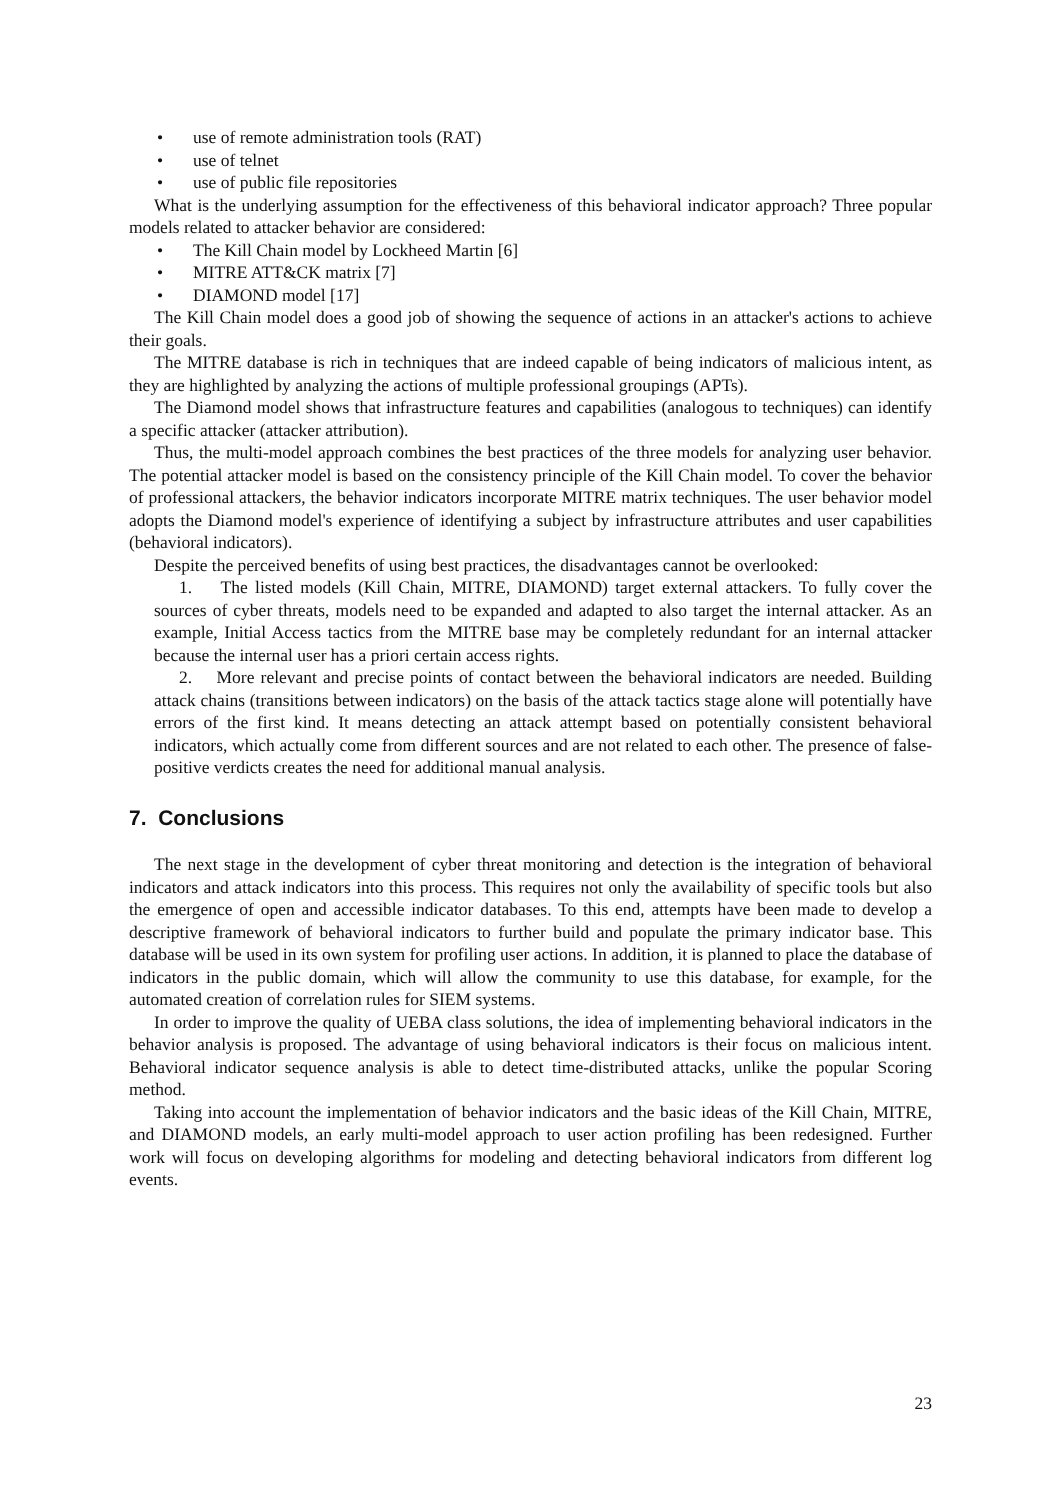• use of remote administration tools (RAT)
• use of telnet
• use of public file repositories
What is the underlying assumption for the effectiveness of this behavioral indicator approach? Three popular models related to attacker behavior are considered:
• The Kill Chain model by Lockheed Martin [6]
• MITRE ATT&CK matrix [7]
• DIAMOND model [17]
The Kill Chain model does a good job of showing the sequence of actions in an attacker's actions to achieve their goals.
The MITRE database is rich in techniques that are indeed capable of being indicators of malicious intent, as they are highlighted by analyzing the actions of multiple professional groupings (APTs).
The Diamond model shows that infrastructure features and capabilities (analogous to techniques) can identify a specific attacker (attacker attribution).
Thus, the multi-model approach combines the best practices of the three models for analyzing user behavior. The potential attacker model is based on the consistency principle of the Kill Chain model. To cover the behavior of professional attackers, the behavior indicators incorporate MITRE matrix techniques. The user behavior model adopts the Diamond model's experience of identifying a subject by infrastructure attributes and user capabilities (behavioral indicators).
Despite the perceived benefits of using best practices, the disadvantages cannot be overlooked:
1. The listed models (Kill Chain, MITRE, DIAMOND) target external attackers. To fully cover the sources of cyber threats, models need to be expanded and adapted to also target the internal attacker. As an example, Initial Access tactics from the MITRE base may be completely redundant for an internal attacker because the internal user has a priori certain access rights.
2. More relevant and precise points of contact between the behavioral indicators are needed. Building attack chains (transitions between indicators) on the basis of the attack tactics stage alone will potentially have errors of the first kind. It means detecting an attack attempt based on potentially consistent behavioral indicators, which actually come from different sources and are not related to each other. The presence of false-positive verdicts creates the need for additional manual analysis.
7. Conclusions
The next stage in the development of cyber threat monitoring and detection is the integration of behavioral indicators and attack indicators into this process. This requires not only the availability of specific tools but also the emergence of open and accessible indicator databases. To this end, attempts have been made to develop a descriptive framework of behavioral indicators to further build and populate the primary indicator base. This database will be used in its own system for profiling user actions. In addition, it is planned to place the database of indicators in the public domain, which will allow the community to use this database, for example, for the automated creation of correlation rules for SIEM systems.
In order to improve the quality of UEBA class solutions, the idea of implementing behavioral indicators in the behavior analysis is proposed. The advantage of using behavioral indicators is their focus on malicious intent. Behavioral indicator sequence analysis is able to detect time-distributed attacks, unlike the popular Scoring method.
Taking into account the implementation of behavior indicators and the basic ideas of the Kill Chain, MITRE, and DIAMOND models, an early multi-model approach to user action profiling has been redesigned. Further work will focus on developing algorithms for modeling and detecting behavioral indicators from different log events.
23